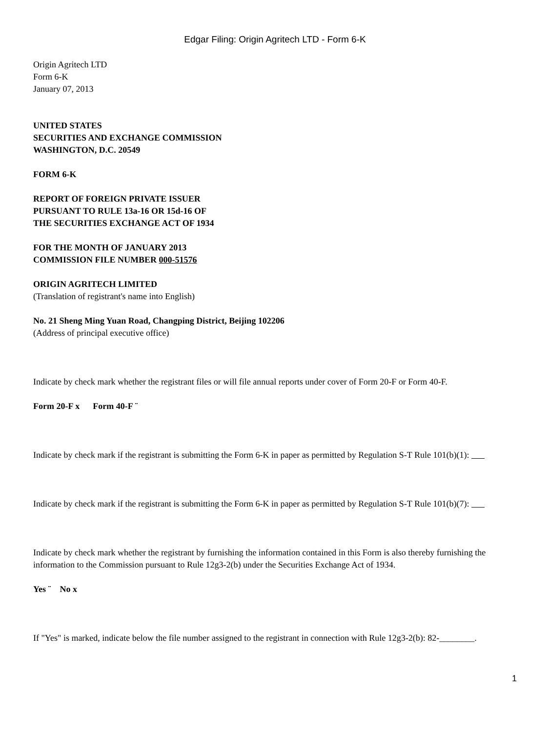Edgar Filing: Origin Agritech LTD - Form 6-K
Origin Agritech LTD
Form 6-K
January 07, 2013
UNITED STATES
SECURITIES AND EXCHANGE COMMISSION
WASHINGTON, D.C. 20549
FORM 6-K
REPORT OF FOREIGN PRIVATE ISSUER
PURSUANT TO RULE 13a-16 OR 15d-16 OF
THE SECURITIES EXCHANGE ACT OF 1934
FOR THE MONTH OF JANUARY 2013
COMMISSION FILE NUMBER 000-51576
ORIGIN AGRITECH LIMITED
(Translation of registrant's name into English)
No. 21 Sheng Ming Yuan Road, Changping District, Beijing 102206
(Address of principal executive office)
Indicate by check mark whether the registrant files or will file annual reports under cover of Form 20-F or Form 40-F.
Form 20-F x Form 40-F ¨
Indicate by check mark if the registrant is submitting the Form 6-K in paper as permitted by Regulation S-T Rule 101(b)(1):
Indicate by check mark if the registrant is submitting the Form 6-K in paper as permitted by Regulation S-T Rule 101(b)(7):
Indicate by check mark whether the registrant by furnishing the information contained in this Form is also thereby furnishing the information to the Commission pursuant to Rule 12g3-2(b) under the Securities Exchange Act of 1934.
Yes ¨ No x
If "Yes" is marked, indicate below the file number assigned to the registrant in connection with Rule 12g3-2(b): 82-________.
1